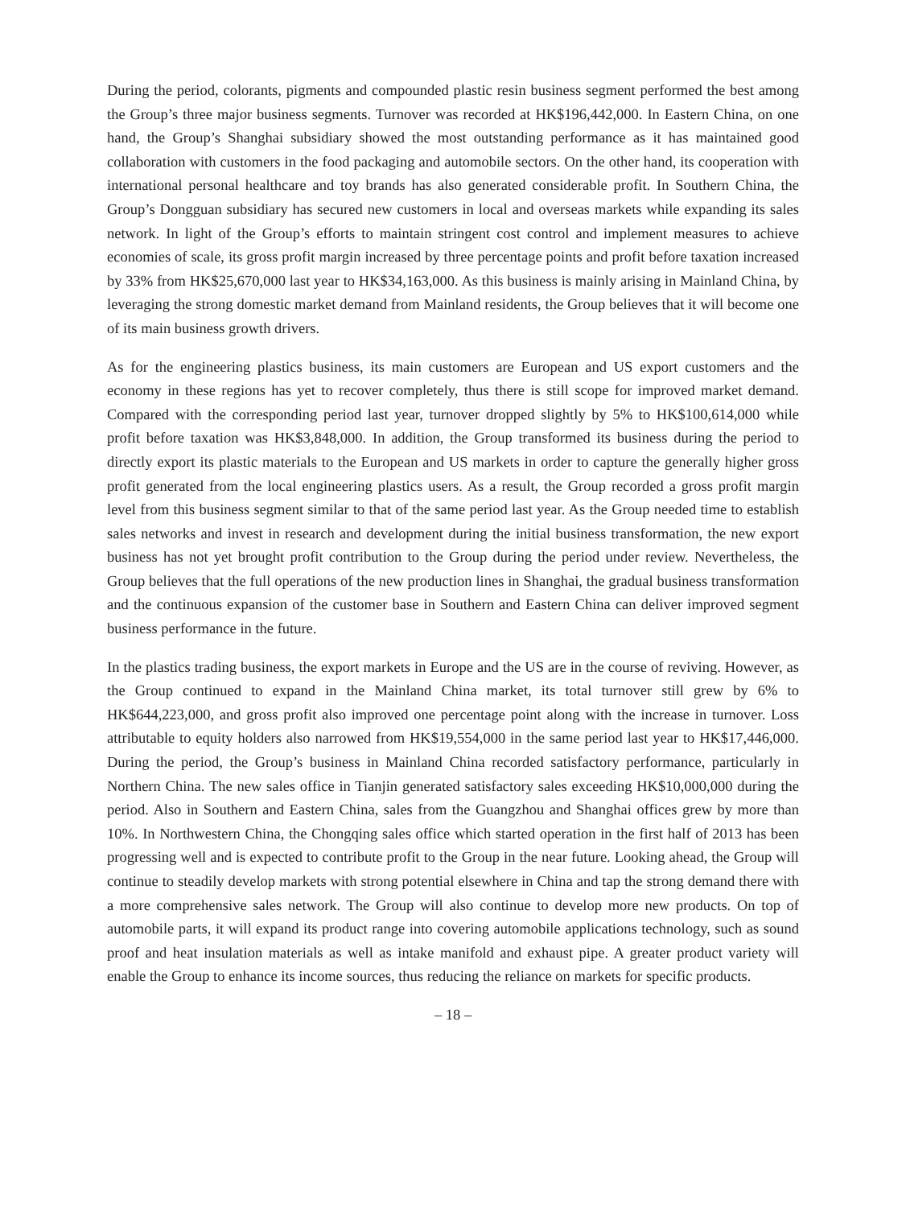During the period, colorants, pigments and compounded plastic resin business segment performed the best among the Group’s three major business segments. Turnover was recorded at HK$196,442,000. In Eastern China, on one hand, the Group’s Shanghai subsidiary showed the most outstanding performance as it has maintained good collaboration with customers in the food packaging and automobile sectors. On the other hand, its cooperation with international personal healthcare and toy brands has also generated considerable profit. In Southern China, the Group’s Dongguan subsidiary has secured new customers in local and overseas markets while expanding its sales network. In light of the Group’s efforts to maintain stringent cost control and implement measures to achieve economies of scale, its gross profit margin increased by three percentage points and profit before taxation increased by 33% from HK$25,670,000 last year to HK$34,163,000. As this business is mainly arising in Mainland China, by leveraging the strong domestic market demand from Mainland residents, the Group believes that it will become one of its main business growth drivers.
As for the engineering plastics business, its main customers are European and US export customers and the economy in these regions has yet to recover completely, thus there is still scope for improved market demand. Compared with the corresponding period last year, turnover dropped slightly by 5% to HK$100,614,000 while profit before taxation was HK$3,848,000. In addition, the Group transformed its business during the period to directly export its plastic materials to the European and US markets in order to capture the generally higher gross profit generated from the local engineering plastics users. As a result, the Group recorded a gross profit margin level from this business segment similar to that of the same period last year. As the Group needed time to establish sales networks and invest in research and development during the initial business transformation, the new export business has not yet brought profit contribution to the Group during the period under review. Nevertheless, the Group believes that the full operations of the new production lines in Shanghai, the gradual business transformation and the continuous expansion of the customer base in Southern and Eastern China can deliver improved segment business performance in the future.
In the plastics trading business, the export markets in Europe and the US are in the course of reviving. However, as the Group continued to expand in the Mainland China market, its total turnover still grew by 6% to HK$644,223,000, and gross profit also improved one percentage point along with the increase in turnover. Loss attributable to equity holders also narrowed from HK$19,554,000 in the same period last year to HK$17,446,000. During the period, the Group’s business in Mainland China recorded satisfactory performance, particularly in Northern China. The new sales office in Tianjin generated satisfactory sales exceeding HK$10,000,000 during the period. Also in Southern and Eastern China, sales from the Guangzhou and Shanghai offices grew by more than 10%. In Northwestern China, the Chongqing sales office which started operation in the first half of 2013 has been progressing well and is expected to contribute profit to the Group in the near future. Looking ahead, the Group will continue to steadily develop markets with strong potential elsewhere in China and tap the strong demand there with a more comprehensive sales network. The Group will also continue to develop more new products. On top of automobile parts, it will expand its product range into covering automobile applications technology, such as sound proof and heat insulation materials as well as intake manifold and exhaust pipe. A greater product variety will enable the Group to enhance its income sources, thus reducing the reliance on markets for specific products.
– 18 –